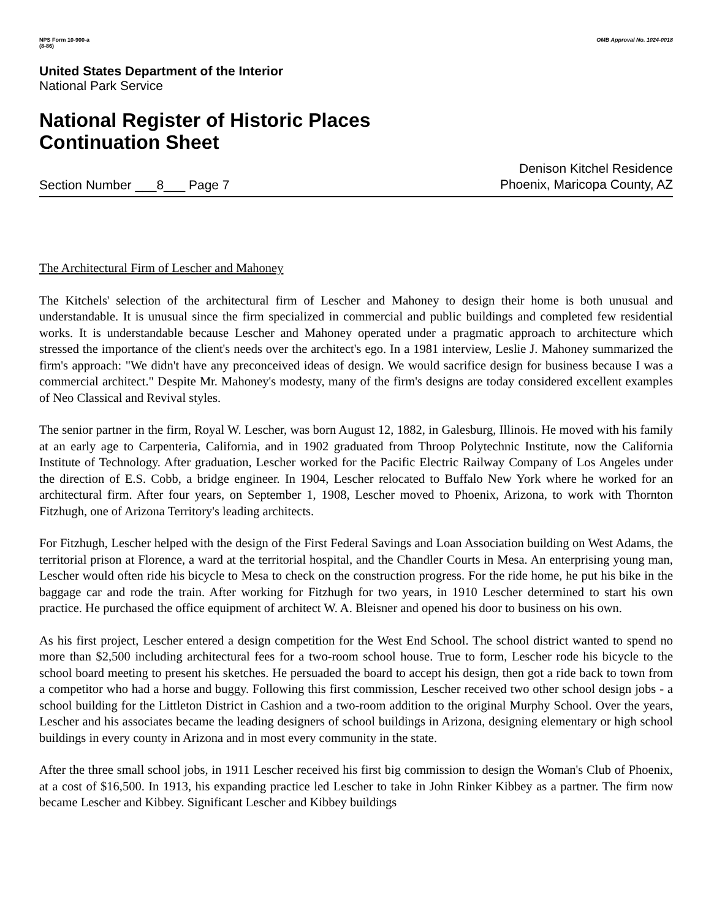NPS Form 10-900-a
(8-86)
OMB Approval No. 1024-0018
United States Department of the Interior
National Park Service
National Register of Historic Places
Continuation Sheet
Section Number ___8___ Page 7
Denison Kitchel Residence
Phoenix, Maricopa County, AZ
The Architectural Firm of Lescher and Mahoney
The Kitchels' selection of the architectural firm of Lescher and Mahoney to design their home is both unusual and understandable. It is unusual since the firm specialized in commercial and public buildings and completed few residential works. It is understandable because Lescher and Mahoney operated under a pragmatic approach to architecture which stressed the importance of the client's needs over the architect's ego. In a 1981 interview, Leslie J. Mahoney summarized the firm's approach: "We didn't have any preconceived ideas of design. We would sacrifice design for business because I was a commercial architect." Despite Mr. Mahoney's modesty, many of the firm's designs are today considered excellent examples of Neo Classical and Revival styles.
The senior partner in the firm, Royal W. Lescher, was born August 12, 1882, in Galesburg, Illinois. He moved with his family at an early age to Carpenteria, California, and in 1902 graduated from Throop Polytechnic Institute, now the California Institute of Technology. After graduation, Lescher worked for the Pacific Electric Railway Company of Los Angeles under the direction of E.S. Cobb, a bridge engineer. In 1904, Lescher relocated to Buffalo New York where he worked for an architectural firm. After four years, on September 1, 1908, Lescher moved to Phoenix, Arizona, to work with Thornton Fitzhugh, one of Arizona Territory's leading architects.
For Fitzhugh, Lescher helped with the design of the First Federal Savings and Loan Association building on West Adams, the territorial prison at Florence, a ward at the territorial hospital, and the Chandler Courts in Mesa. An enterprising young man, Lescher would often ride his bicycle to Mesa to check on the construction progress. For the ride home, he put his bike in the baggage car and rode the train. After working for Fitzhugh for two years, in 1910 Lescher determined to start his own practice. He purchased the office equipment of architect W. A. Bleisner and opened his door to business on his own.
As his first project, Lescher entered a design competition for the West End School. The school district wanted to spend no more than $2,500 including architectural fees for a two-room school house. True to form, Lescher rode his bicycle to the school board meeting to present his sketches. He persuaded the board to accept his design, then got a ride back to town from a competitor who had a horse and buggy. Following this first commission, Lescher received two other school design jobs - a school building for the Littleton District in Cashion and a two-room addition to the original Murphy School. Over the years, Lescher and his associates became the leading designers of school buildings in Arizona, designing elementary or high school buildings in every county in Arizona and in most every community in the state.
After the three small school jobs, in 1911 Lescher received his first big commission to design the Woman's Club of Phoenix, at a cost of $16,500. In 1913, his expanding practice led Lescher to take in John Rinker Kibbey as a partner. The firm now became Lescher and Kibbey. Significant Lescher and Kibbey buildings